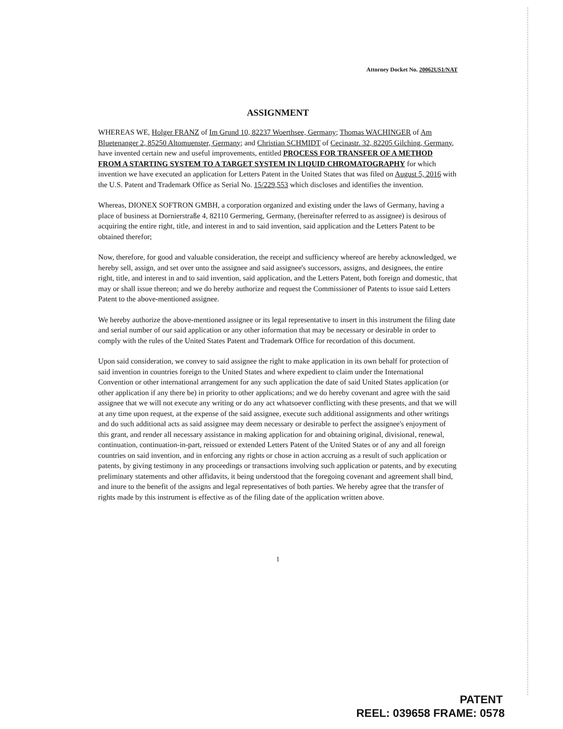Attorney Docket No. 20062US1/NAT
ASSIGNMENT
WHEREAS WE, Holger FRANZ of Im Grund 10, 82237 Woerthsee, Germany; Thomas WACHINGER of Am Bluetenanger 2, 85250 Altomuenster, Germany; and Christian SCHMIDT of Cecinastr. 32, 82205 Gilching, Germany, have invented certain new and useful improvements, entitled PROCESS FOR TRANSFER OF A METHOD FROM A STARTING SYSTEM TO A TARGET SYSTEM IN LIQUID CHROMATOGRAPHY for which invention we have executed an application for Letters Patent in the United States that was filed on August 5, 2016 with the U.S. Patent and Trademark Office as Serial No. 15/229,553 which discloses and identifies the invention.
Whereas, DIONEX SOFTRON GMBH, a corporation organized and existing under the laws of Germany, having a place of business at Dornierstraße 4, 82110 Germering, Germany, (hereinafter referred to as assignee) is desirous of acquiring the entire right, title, and interest in and to said invention, said application and the Letters Patent to be obtained therefor;
Now, therefore, for good and valuable consideration, the receipt and sufficiency whereof are hereby acknowledged, we hereby sell, assign, and set over unto the assignee and said assignee's successors, assigns, and designees, the entire right, title, and interest in and to said invention, said application, and the Letters Patent, both foreign and domestic, that may or shall issue thereon; and we do hereby authorize and request the Commissioner of Patents to issue said Letters Patent to the above-mentioned assignee.
We hereby authorize the above-mentioned assignee or its legal representative to insert in this instrument the filing date and serial number of our said application or any other information that may be necessary or desirable in order to comply with the rules of the United States Patent and Trademark Office for recordation of this document.
Upon said consideration, we convey to said assignee the right to make application in its own behalf for protection of said invention in countries foreign to the United States and where expedient to claim under the International Convention or other international arrangement for any such application the date of said United States application (or other application if any there be) in priority to other applications; and we do hereby covenant and agree with the said assignee that we will not execute any writing or do any act whatsoever conflicting with these presents, and that we will at any time upon request, at the expense of the said assignee, execute such additional assignments and other writings and do such additional acts as said assignee may deem necessary or desirable to perfect the assignee's enjoyment of this grant, and render all necessary assistance in making application for and obtaining original, divisional, renewal, continuation, continuation-in-part, reissued or extended Letters Patent of the United States or of any and all foreign countries on said invention, and in enforcing any rights or chose in action accruing as a result of such application or patents, by giving testimony in any proceedings or transactions involving such application or patents, and by executing preliminary statements and other affidavits, it being understood that the foregoing covenant and agreement shall bind, and inure to the benefit of the assigns and legal representatives of both parties. We hereby agree that the transfer of rights made by this instrument is effective as of the filing date of the application written above.
1
PATENT
REEL: 039658 FRAME: 0578